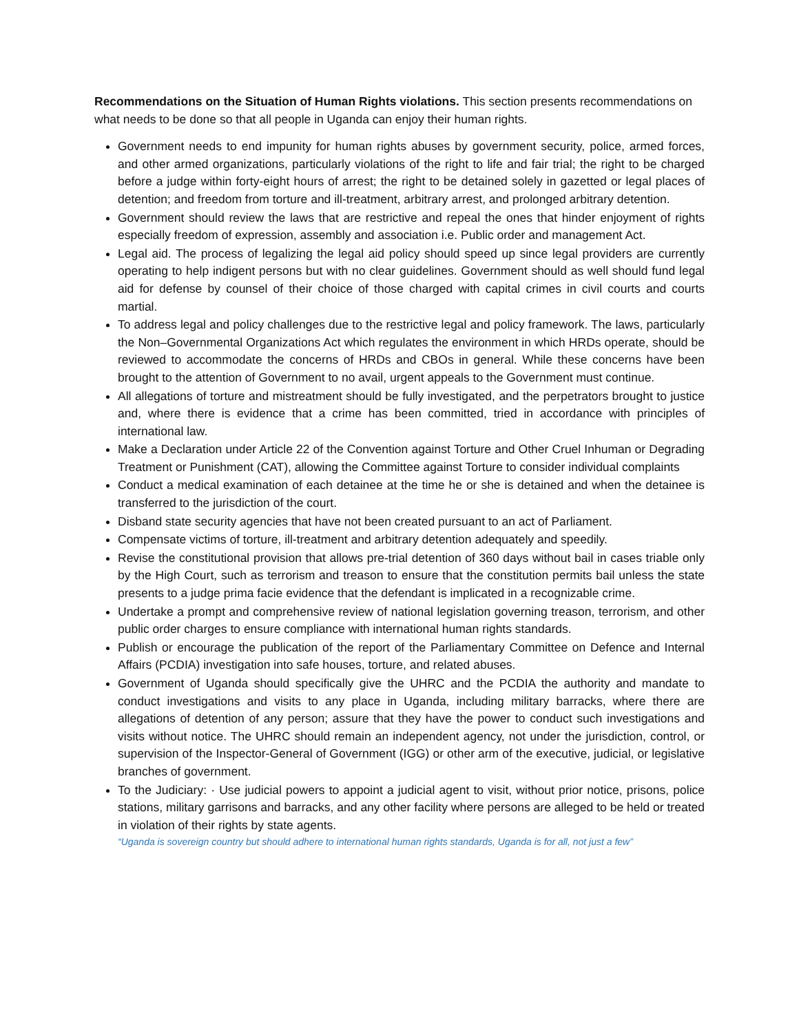Recommendations on the Situation of Human Rights violations. This section presents recommendations on what needs to be done so that all people in Uganda can enjoy their human rights.
Government needs to end impunity for human rights abuses by government security, police, armed forces, and other armed organizations, particularly violations of the right to life and fair trial; the right to be charged before a judge within forty-eight hours of arrest; the right to be detained solely in gazetted or legal places of detention; and freedom from torture and ill-treatment, arbitrary arrest, and prolonged arbitrary detention.
Government should review the laws that are restrictive and repeal the ones that hinder enjoyment of rights especially freedom of expression, assembly and association i.e. Public order and management Act.
Legal aid. The process of legalizing the legal aid policy should speed up since legal providers are currently operating to help indigent persons but with no clear guidelines. Government should as well should fund legal aid for defense by counsel of their choice of those charged with capital crimes in civil courts and courts martial.
To address legal and policy challenges due to the restrictive legal and policy framework. The laws, particularly the Non–Governmental Organizations Act which regulates the environment in which HRDs operate, should be reviewed to accommodate the concerns of HRDs and CBOs in general. While these concerns have been brought to the attention of Government to no avail, urgent appeals to the Government must continue.
All allegations of torture and mistreatment should be fully investigated, and the perpetrators brought to justice and, where there is evidence that a crime has been committed, tried in accordance with principles of international law.
Make a Declaration under Article 22 of the Convention against Torture and Other Cruel Inhuman or Degrading Treatment or Punishment (CAT), allowing the Committee against Torture to consider individual complaints
Conduct a medical examination of each detainee at the time he or she is detained and when the detainee is transferred to the jurisdiction of the court.
Disband state security agencies that have not been created pursuant to an act of Parliament.
Compensate victims of torture, ill-treatment and arbitrary detention adequately and speedily.
Revise the constitutional provision that allows pre-trial detention of 360 days without bail in cases triable only by the High Court, such as terrorism and treason to ensure that the constitution permits bail unless the state presents to a judge prima facie evidence that the defendant is implicated in a recognizable crime.
Undertake a prompt and comprehensive review of national legislation governing treason, terrorism, and other public order charges to ensure compliance with international human rights standards.
Publish or encourage the publication of the report of the Parliamentary Committee on Defence and Internal Affairs (PCDIA) investigation into safe houses, torture, and related abuses.
Government of Uganda should specifically give the UHRC and the PCDIA the authority and mandate to conduct investigations and visits to any place in Uganda, including military barracks, where there are allegations of detention of any person; assure that they have the power to conduct such investigations and visits without notice. The UHRC should remain an independent agency, not under the jurisdiction, control, or supervision of the Inspector-General of Government (IGG) or other arm of the executive, judicial, or legislative branches of government.
To the Judiciary: · Use judicial powers to appoint a judicial agent to visit, without prior notice, prisons, police stations, military garrisons and barracks, and any other facility where persons are alleged to be held or treated in violation of their rights by state agents.
“Uganda is sovereign country but should adhere to international human rights standards, Uganda is for all, not just a few”